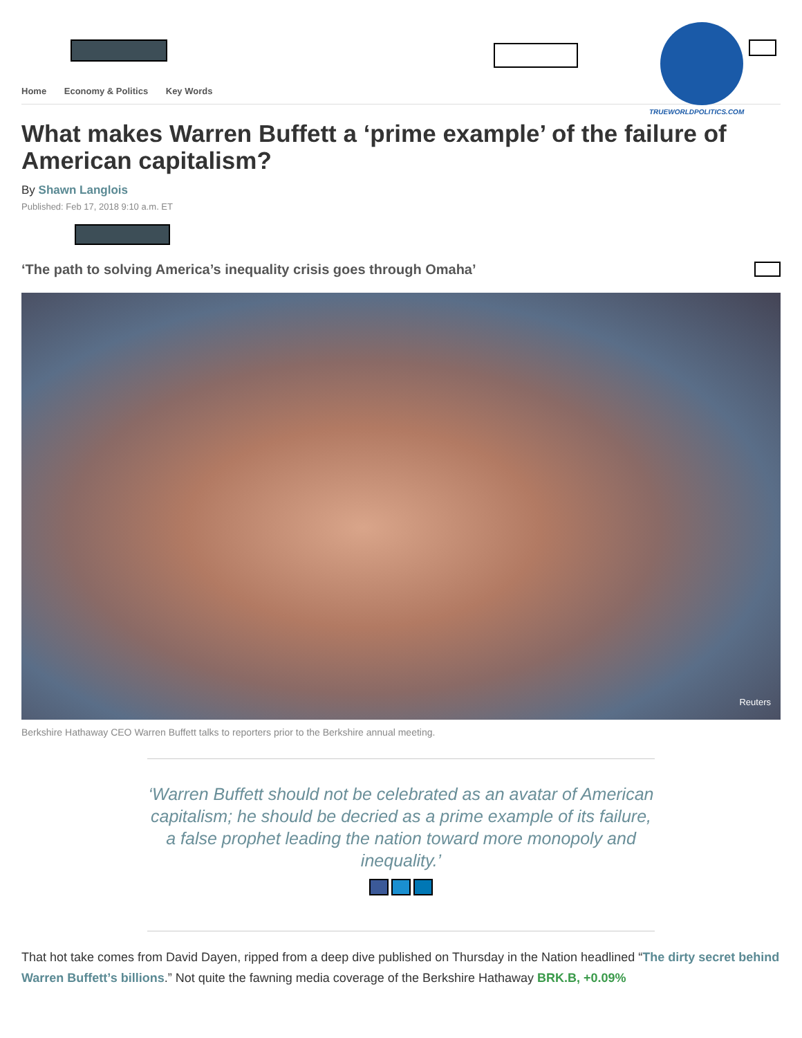Home Economy & Politics Key Words
TRUEWORLDPOLITICS.COM
What makes Warren Buffett a ‘prime example’ of the failure of American capitalism?
By Shawn Langlois
Published: Feb 17, 2018 9:10 a.m. ET
‘The path to solving America’s inequality crisis goes through Omaha’
Reuters
Berkshire Hathaway CEO Warren Buffett talks to reporters prior to the Berkshire annual meeting.
‘Warren Buffett should not be celebrated as an avatar of American capitalism; he should be decried as a prime example of its failure, a false prophet leading the nation toward more monopoly and inequality.’
That hot take comes from David Dayen, ripped from a deep dive published on Thursday in the Nation headlined “The dirty secret behind Warren Buffett’s billions.” Not quite the fawning media coverage of the Berkshire Hathaway BRK.B, +0.09%